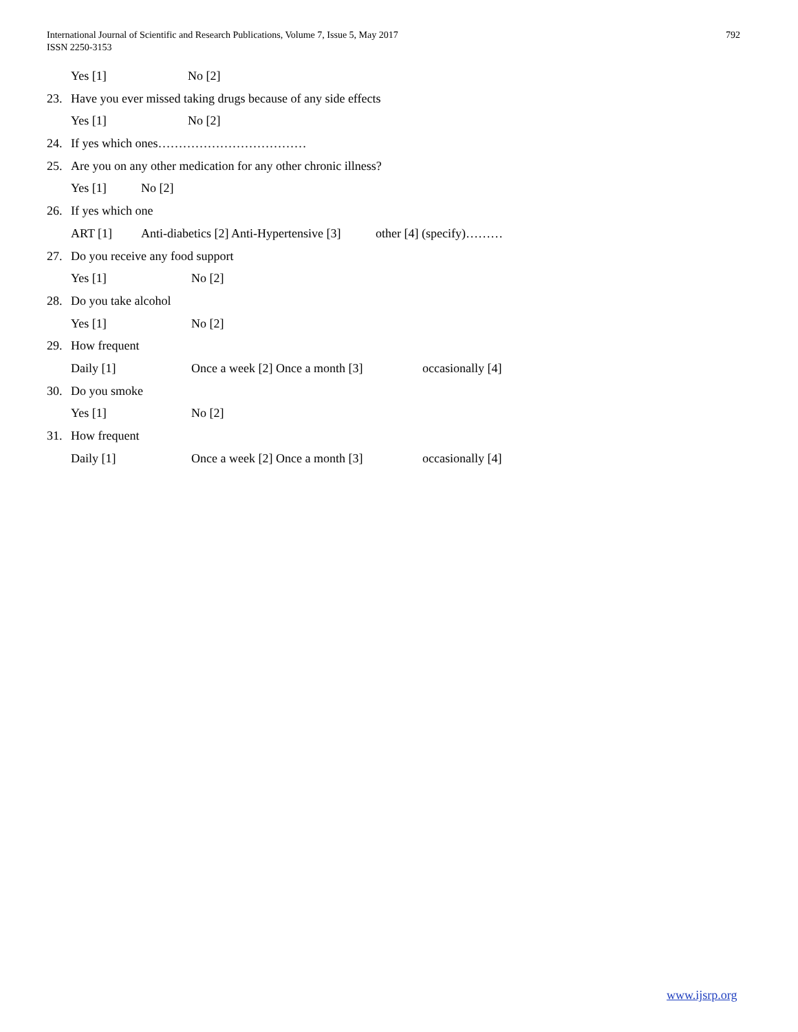International Journal of Scientific and Research Publications, Volume 7, Issue 5, May 2017
ISSN 2250-3153
792
Yes [1] No [2]
23. Have you ever missed taking drugs because of any side effects
Yes [1] No [2]
24. If yes which ones………………………………
25. Are you on any other medication for any other chronic illness?
Yes [1] No [2]
26. If yes which one
ART [1] Anti-diabetics [2] Anti-Hypertensive [3] other [4] (specify)………
27. Do you receive any food support
Yes [1] No [2]
28. Do you take alcohol
Yes [1] No [2]
29. How frequent
Daily [1] Once a week [2] Once a month [3] occasionally [4]
30. Do you smoke
Yes [1] No [2]
31. How frequent
Daily [1] Once a week [2] Once a month [3] occasionally [4]
www.ijsrp.org